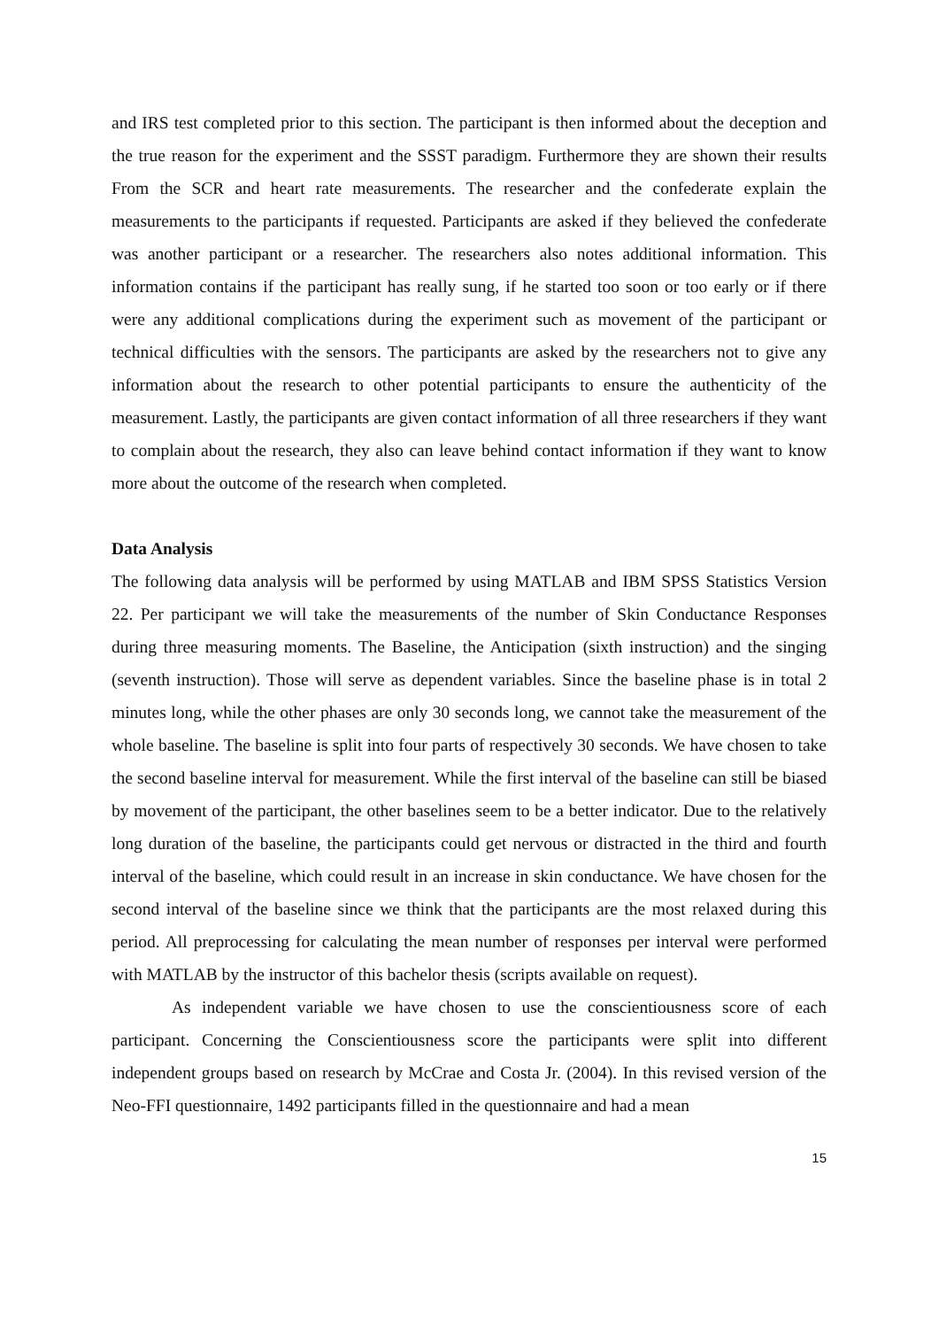and IRS test completed prior to this section. The participant is then informed about the deception and the true reason for the experiment and the SSST paradigm. Furthermore they are shown their results From the SCR and heart rate measurements. The researcher and the confederate explain the measurements to the participants if requested. Participants are asked if they believed the confederate was another participant or a researcher. The researchers also notes additional information. This information contains if the participant has really sung, if he started too soon or too early or if there were any additional complications during the experiment such as movement of the participant or technical difficulties with the sensors. The participants are asked by the researchers not to give any information about the research to other potential participants to ensure the authenticity of the measurement. Lastly, the participants are given contact information of all three researchers if they want to complain about the research, they also can leave behind contact information if they want to know more about the outcome of the research when completed.
Data Analysis
The following data analysis will be performed by using MATLAB and IBM SPSS Statistics Version 22. Per participant we will take the measurements of the number of Skin Conductance Responses during three measuring moments. The Baseline, the Anticipation (sixth instruction) and the singing (seventh instruction). Those will serve as dependent variables. Since the baseline phase is in total 2 minutes long, while the other phases are only 30 seconds long, we cannot take the measurement of the whole baseline. The baseline is split into four parts of respectively 30 seconds. We have chosen to take the second baseline interval for measurement. While the first interval of the baseline can still be biased by movement of the participant, the other baselines seem to be a better indicator. Due to the relatively long duration of the baseline, the participants could get nervous or distracted in the third and fourth interval of the baseline, which could result in an increase in skin conductance. We have chosen for the second interval of the baseline since we think that the participants are the most relaxed during this period. All preprocessing for calculating the mean number of responses per interval were performed with MATLAB by the instructor of this bachelor thesis (scripts available on request).
As independent variable we have chosen to use the conscientiousness score of each participant. Concerning the Conscientiousness score the participants were split into different independent groups based on research by McCrae and Costa Jr. (2004). In this revised version of the Neo-FFI questionnaire, 1492 participants filled in the questionnaire and had a mean
15